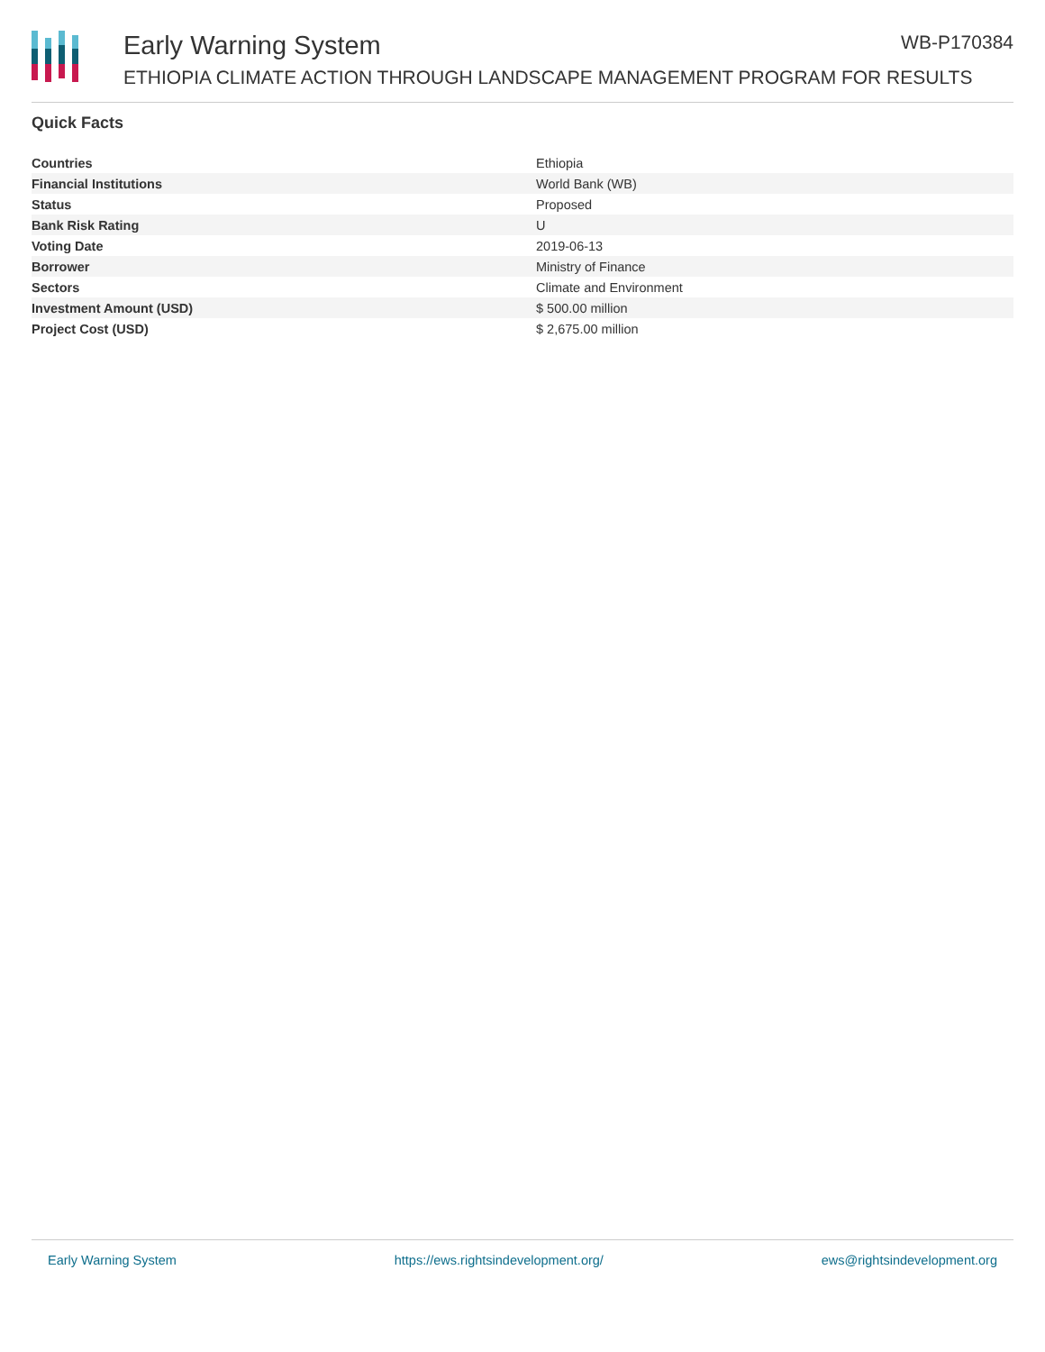Early Warning System WB-P170384
ETHIOPIA CLIMATE ACTION THROUGH LANDSCAPE MANAGEMENT PROGRAM FOR RESULTS
Quick Facts
| Countries | Ethiopia |
| Financial Institutions | World Bank (WB) |
| Status | Proposed |
| Bank Risk Rating | U |
| Voting Date | 2019-06-13 |
| Borrower | Ministry of Finance |
| Sectors | Climate and Environment |
| Investment Amount (USD) | $ 500.00 million |
| Project Cost (USD) | $ 2,675.00 million |
Early Warning System https://ews.rightsindevelopment.org/ ews@rightsindevelopment.org